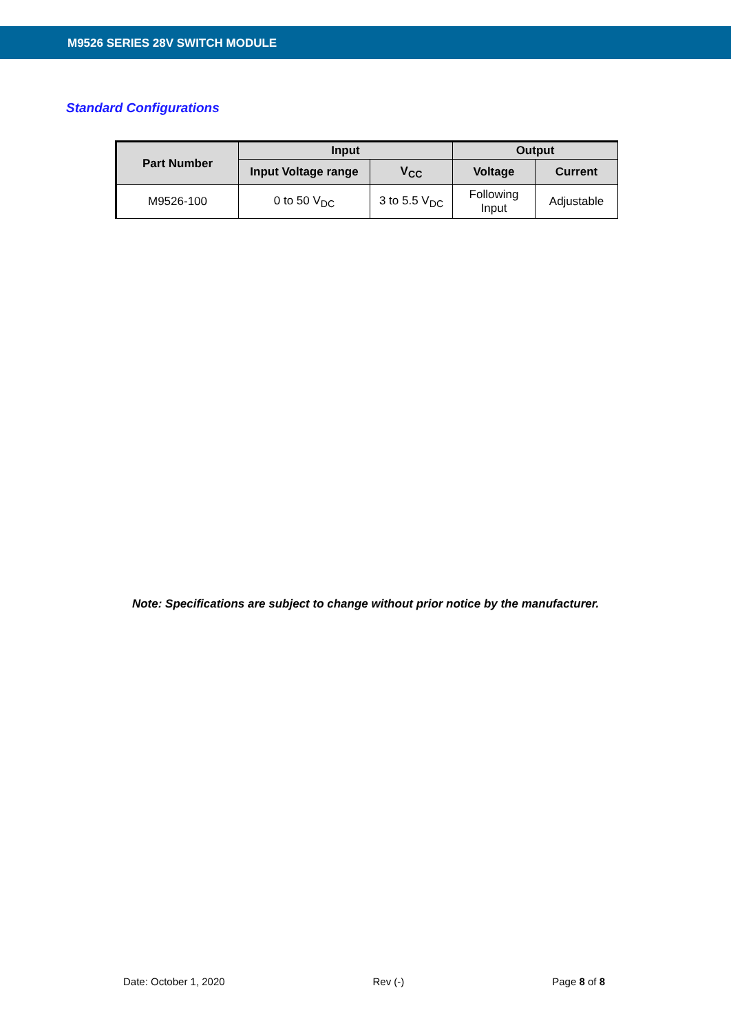M9526 SERIES 28V SWITCH MODULE
Standard Configurations
| Part Number | Input | | Output | |
| --- | --- | --- | --- | --- |
| | Input Voltage range | V<sub>CC</sub> | Voltage | Current |
| M9526-100 | 0 to 50 V<sub>DC</sub> | 3 to 5.5 V<sub>DC</sub> | Following Input | Adjustable |
Note: Specifications are subject to change without prior notice by the manufacturer.
Date: October 1, 2020 Rev (-) Page 8 of 8